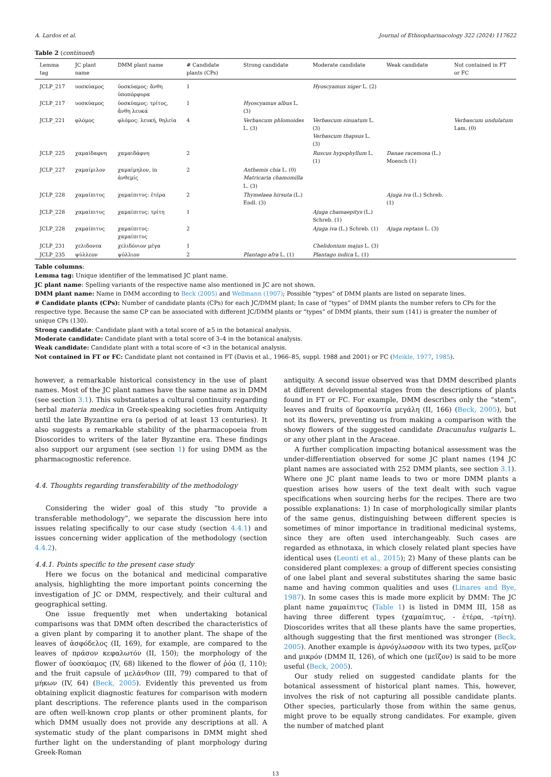A. Lardos et al. Journal of Ethnopharmacology 322 (2024) 117622
Table 2 (continued)
| Lemma tag | JC plant name | DMM plant name | # Candidate plants (CPs) | Strong candidate | Moderate candidate | Weak candidate | Not contained in FT or FC |
| --- | --- | --- | --- | --- | --- | --- | --- |
| JCLP_217 | υοσκύαμος | ὑοσκύαμος: ἄνθη ὑποπόρφυρα | 1 | | Hyoscyamus niger L. (2) | | |
| JCLP_217 | υοσκύαμος | ὑοσκύαμος: τρίτος, ἄνθη λευκά | 1 | Hyoscyamus albus L. (3) | | | |
| JCLP_221 | φλόμος | φλόμος: λευκή, θηλεία | 4 | Verbascum phlomoides L. (3) | Verbascum sinuatum L. (3) Verbascum thapsus L. (3) | | Verbascum undulatum Lam. (0) |
| JCLP_225 | χαμαίδαφνη | χαμαιδάφνη | 2 | | Ruscus hypophyllum L. (1) | Danae racemosa (L.) Moench (1) | |
| JCLP_227 | χαμαίμιλον | χαμαίμηλον, in ἀνθεμίς | 2 | Anthemis chia L. (0) Matricaria chamomilla L. (3) | | | |
| JCLP_228 | χαμαίπιτυς | χαμαίπιτυς: ἑτέρα | 2 | Thymelaea hirsuta (L.) Endl. (3) | | Ajuga iva (L.) Schreb. (1) | |
| JCLP_228 | χαμαίπιτυς | χαμαίπιτυς: τρίτη | 1 | | Ajuga chamaepitys (L.) Schreb. (1) | | |
| JCLP_228 | χαμαίπιτυς | χαμαίπιτυς: χαμαίπιτυς | 2 | | Ajuga iva (L.) Schreb. (1) | Ajuga reptans L. (3) | |
| JCLP_231 | χελιδονεα | χελιδόνιον μέγα | 1 | | Chelidonium majus L. (3) | | |
| JCLP_235 | ψύλλεον | ψύλλιον | 2 | Plantago afra L. (1) | Plantago indica L. (1) | | |
Table columns:
Lemma tag: Unique identifier of the lemmatised JC plant name.
JC plant name: Spelling variants of the respective name also mentioned in JC are not shown.
DMM plant name: Name in DMM according to Beck (2005) and Wellmann (1907); Possible “types” of DMM plants are listed on separate lines.
# Candidate plants (CPs): Number of candidate plants (CPs) for each JC/DMM plant; In case of “types” of DMM plants the number refers to CPs for the respective type. Because the same CP can be associated with different JC/DMM plants or “types” of DMM plants, their sum (141) is greater the number of unique CPs (130).
Strong candidate: Candidate plant with a total score of ≥5 in the botanical analysis.
Moderate candidate: Candidate plant with a total score of 3–4 in the botanical analysis.
Weak candidate: Candidate plant with a total score of <3 in the botanical analysis.
Not contained in FT or FC: Candidate plant not contained in FT (Davis et al., 1966–85, suppl. 1988 and 2001) or FC (Meikle, 1977, 1985).
however, a remarkable historical consistency in the use of plant names. Most of the JC plant names have the same name as in DMM (see section 3.1). This substantiates a cultural continuity regarding herbal materia medica in Greek-speaking societies from Antiquity until the late Byzantine era (a period of at least 13 centuries). It also suggests a remarkable stability of the pharmacopoeia from Dioscorides to writers of the later Byzantine era. These findings also support our argument (see section 1) for using DMM as the pharmacognostic reference.
4.4. Thoughts regarding transferability of the methodology
Considering the wider goal of this study “to provide a transferable methodology”, we separate the discussion here into issues relating specifically to our case study (section 4.4.1) and issues concerning wider application of the methodology (section 4.4.2).
4.4.1. Points specific to the present case study
Here we focus on the botanical and medicinal comparative analysis, highlighting the more important points concerning the investigation of JC or DMM, respectively, and their cultural and geographical setting.
One issue frequently met when undertaking botanical comparisons was that DMM often described the characteristics of a given plant by comparing it to another plant. The shape of the leaves of ἀσφόδελος (II, 169), for example, are compared to the leaves of πράσον κεφαλωτόν (II, 150); the morphology of the flower of ὑοσκύαμος (IV, 68) likened to the flower of ῥόα (I, 110); and the fruit capsule of μελάνθιον (III, 79) compared to that of μήκων (IV, 64) (Beck, 2005). Evidently this prevented us from obtaining explicit diagnostic features for comparison with modern plant descriptions. The reference plants used in the comparison are often well-known crop plants or other prominent plants, for which DMM usually does not provide any descriptions at all. A systematic study of the plant comparisons in DMM might shed further light on the understanding of plant morphology during Greek-Roman
antiquity. A second issue observed was that DMM described plants at different developmental stages from the descriptions of plants found in FT or FC. For example, DMM describes only the “stem”, leaves and fruits of δρακοντία μεγάλη (II, 166) (Beck, 2005), but not its flowers, preventing us from making a comparison with the showy flowers of the suggested candidate Dracunulus vulgaris L. or any other plant in the Araceae.
A further complication impacting botanical assessment was the under-differentiation observed for some JC plant names (194 JC plant names are associated with 252 DMM plants, see section 3.1). Where one JC plant name leads to two or more DMM plants a question arises how users of the text dealt with such vague specifications when sourcing herbs for the recipes. There are two possible explanations: 1) In case of morphologically similar plants of the same genus, distinguishing between different species is sometimes of minor importance in traditional medicinal systems, since they are often used interchangeably. Such cases are regarded as ethnotaxa, in which closely related plant species have identical uses (Leonti et al., 2015); 2) Many of these plants can be considered plant complexes: a group of different species consisting of one label plant and several substitutes sharing the same basic name and having common qualities and uses (Linares and Bye, 1987). In some cases this is made more explicit by DMM: The JC plant name χαμαίπιτυς (Table 1) is listed in DMM III, 158 as having three different types (χαμαίπιτυς, - ἑτέρα, -τρίτη). Dioscorides writes that all these plants have the same properties, although suggesting that the first mentioned was stronger (Beck, 2005). Another example is ἀρνόγλωσσον with its two types, μεῖζον and μικρόν (DMM II, 126), of which one (μεῖζον) is said to be more useful (Beck, 2005).
Our study relied on suggested candidate plants for the botanical assessment of historical plant names. This, however, involves the risk of not capturing all possible candidate plants. Other species, particularly those from within the same genus, might prove to be equally strong candidates. For example, given the number of matched plant
13